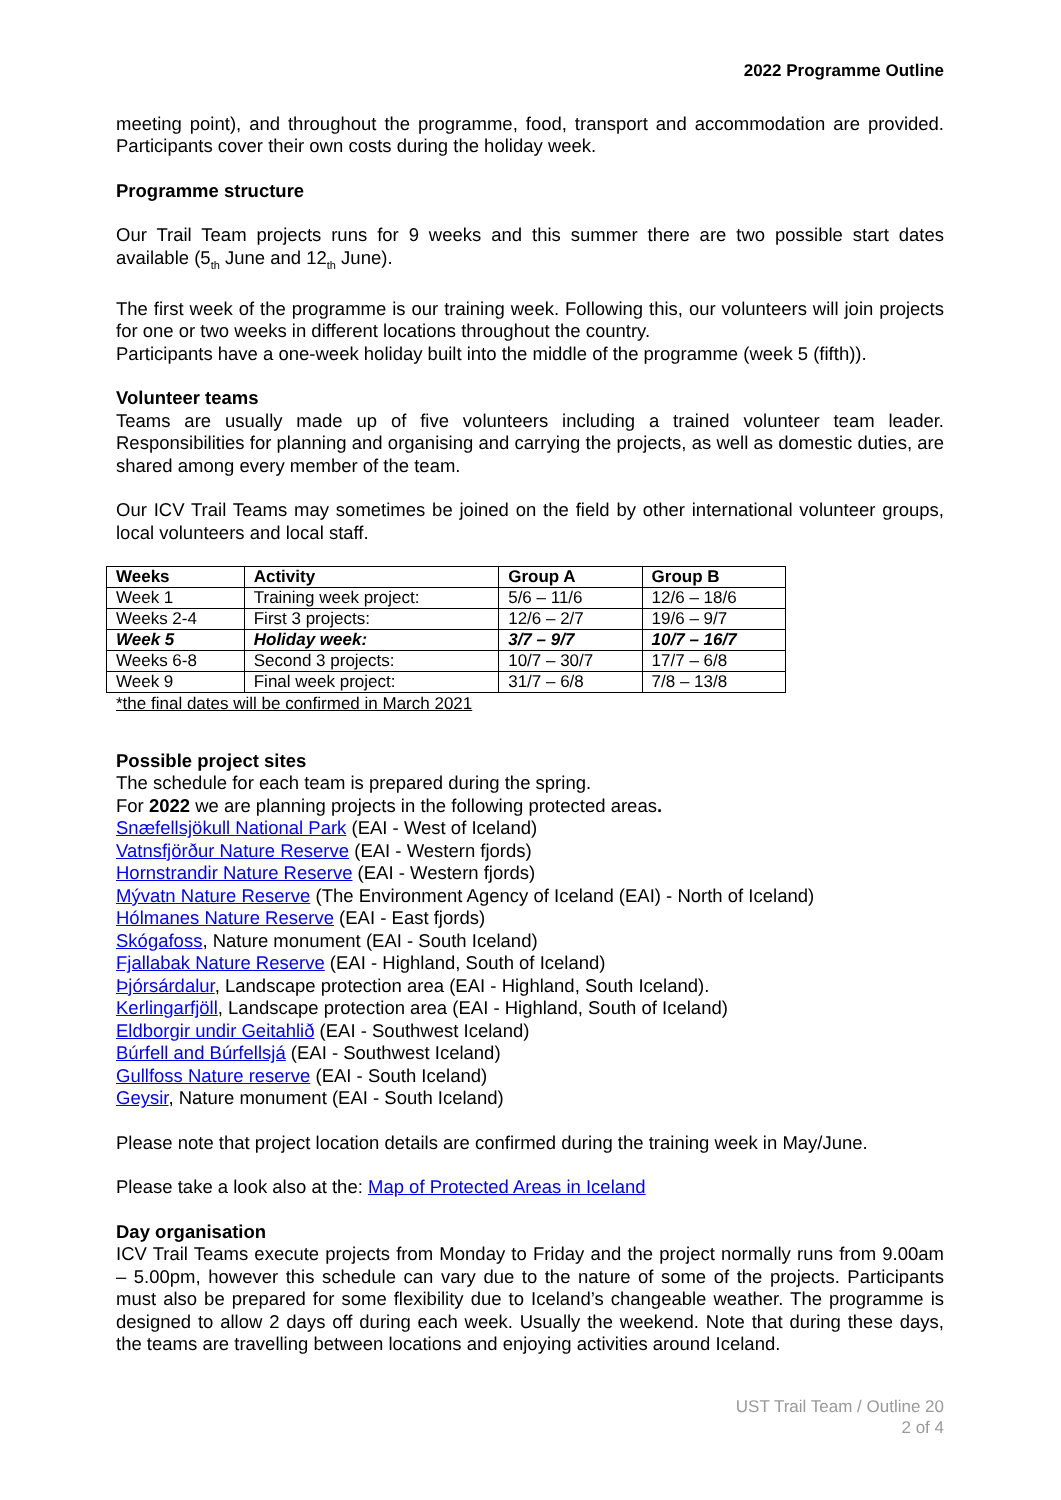2022 Programme Outline
meeting point), and throughout the programme, food, transport and accommodation are provided. Participants cover their own costs during the holiday week.
Programme structure
Our Trail Team projects runs for 9 weeks and this summer there are two possible start dates available (5<sub>th</sub> June and 12<sub>th</sub> June).
The first week of the programme is our training week. Following this, our volunteers will join projects for one or two weeks in different locations throughout the country.
Participants have a one-week holiday built into the middle of the programme (week 5 (fifth)).
Volunteer teams
Teams are usually made up of five volunteers including a trained volunteer team leader. Responsibilities for planning and organising and carrying the projects, as well as domestic duties, are shared among every member of the team.
Our ICV Trail Teams may sometimes be joined on the field by other international volunteer groups, local volunteers and local staff.
| Weeks | Activity | Group A | Group B |
| --- | --- | --- | --- |
| Week 1 | Training week project: | 5/6 – 11/6 | 12/6 – 18/6 |
| Weeks 2-4 | First 3 projects: | 12/6 – 2/7 | 19/6 – 9/7 |
| Week 5 | Holiday week: | 3/7 – 9/7 | 10/7 – 16/7 |
| Weeks 6-8 | Second 3 projects: | 10/7 – 30/7 | 17/7 – 6/8 |
| Week 9 | Final week project: | 31/7 – 6/8 | 7/8 – 13/8 |
*the final dates will be confirmed in March 2021
Possible project sites
The schedule for each team is prepared during the spring.
For 2022 we are planning projects in the following protected areas.
Snæfellsjökull National Park (EAI - West of Iceland)
Vatnsfjörður Nature Reserve (EAI - Western fjords)
Hornstrandir Nature Reserve (EAI - Western fjords)
Mývatn Nature Reserve (The Environment Agency of Iceland (EAI) - North of Iceland)
Hólmanes Nature Reserve (EAI - East fjords)
Skógafoss, Nature monument (EAI - South Iceland)
Fjallabak Nature Reserve (EAI - Highland, South of Iceland)
Þjórsárdalur, Landscape protection area (EAI - Highland, South Iceland).
Kerlingarfjöll, Landscape protection area (EAI - Highland, South of Iceland)
Eldborgir undir Geitahlið (EAI - Southwest Iceland)
Búrfell and Búrfellsjá (EAI - Southwest Iceland)
Gullfoss Nature reserve (EAI - South Iceland)
Geysir, Nature monument (EAI - South Iceland)
Please note that project location details are confirmed during the training week in May/June.
Please take a look also at the: Map of Protected Areas in Iceland
Day organisation
ICV Trail Teams execute projects from Monday to Friday and the project normally runs from 9.00am – 5.00pm, however this schedule can vary due to the nature of some of the projects. Participants must also be prepared for some flexibility due to Iceland’s changeable weather. The programme is designed to allow 2 days off during each week. Usually the weekend. Note that during these days, the teams are travelling between locations and enjoying activities around Iceland.
UST Trail Team / Outline 20
2 of 4